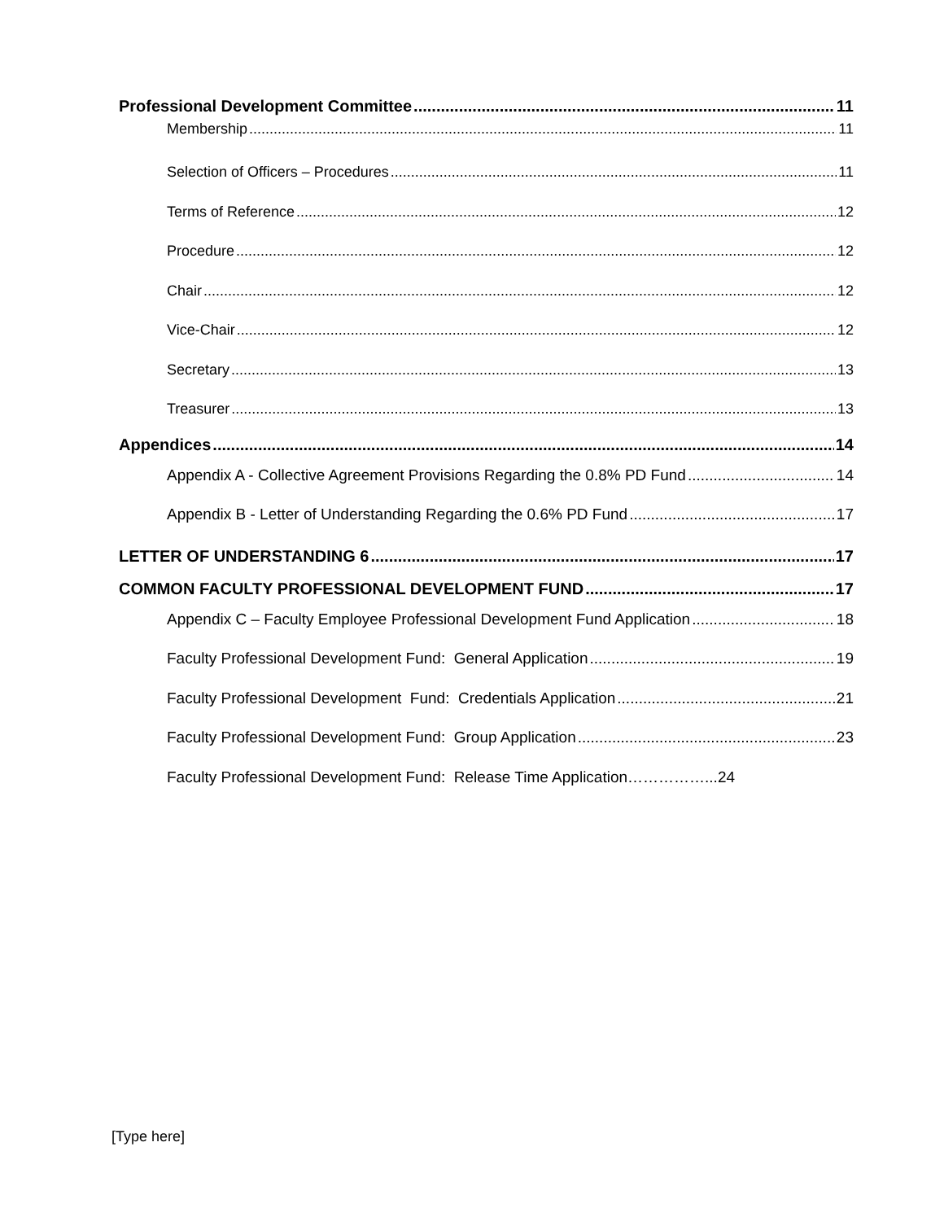Professional Development Committee 11
Membership 11
Selection of Officers – Procedures 11
Terms of Reference 12
Procedure 12
Chair 12
Vice-Chair 12
Secretary 13
Treasurer 13
Appendices 14
Appendix A - Collective Agreement Provisions Regarding the 0.8% PD Fund 14
Appendix B - Letter of Understanding Regarding the 0.6% PD Fund 17
LETTER OF UNDERSTANDING 6 17
COMMON FACULTY PROFESSIONAL DEVELOPMENT FUND 17
Appendix C – Faculty Employee Professional Development Fund Application 18
Faculty Professional Development Fund: General Application 19
Faculty Professional Development Fund: Credentials Application 21
Faculty Professional Development Fund: Group Application 23
Faculty Professional Development Fund: Release Time Application……………...24
[Type here]